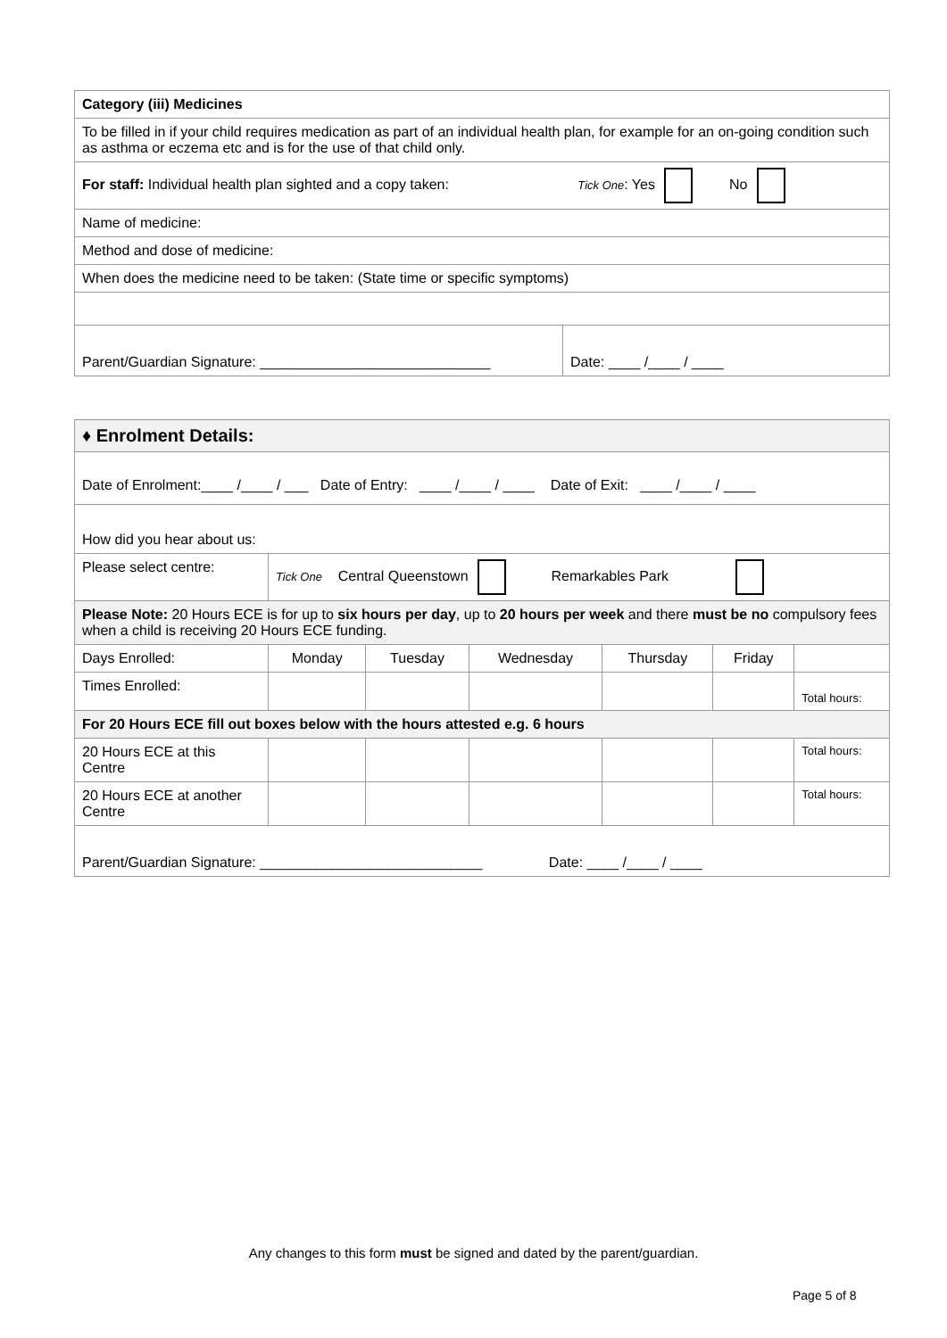| Category (iii) Medicines | |
| --- | --- |
| To be filled in if your child requires medication as part of an individual health plan, for example for an on-going condition such as asthma or eczema etc and is for the use of that child only. | |
| For staff: Individual health plan sighted and a copy taken: Tick One : Yes No | |
| Name of medicine: | |
| Method and dose of medicine: | |
| When does the medicine need to be taken: (State time or specific symptoms) | |
| Parent/Guardian Signature: _____________________________ | Date: ____ /____ / ____ |
| ♦ Enrolment Details: | | | | | | |
| --- | --- | --- | --- | --- | --- | --- |
| Date of Enrolment:____ /____ / ___ Date of Entry: ____ /____ / ____ Date of Exit: ____ /____ / ____ | | | | | | |
| How did you hear about us: | | | | | | |
| Please select centre: | Tick One Central Queenstown Remarkables Park | | | | | |
| Please Note: 20 Hours ECE is for up to six hours per day , up to 20 hours per week and there must be no compulsory fees when a child is receiving 20 Hours ECE funding. | | | | | | |
| Days Enrolled: | Monday | Tuesday | Wednesday | Thursday | Friday | |
| Times Enrolled: | | | | | | Total hours: |
| For 20 Hours ECE fill out boxes below with the hours attested e.g. 6 hours | | | | | | |
| 20 Hours ECE at this Centre | | | | | | Total hours: |
| 20 Hours ECE at another Centre | | | | | | Total hours: |
| Parent/Guardian Signature: ____________________________ Date: ____ /____ / ____ | | | | | | |
Any changes to this form must be signed and dated by the parent/guardian.
Page 5 of 8